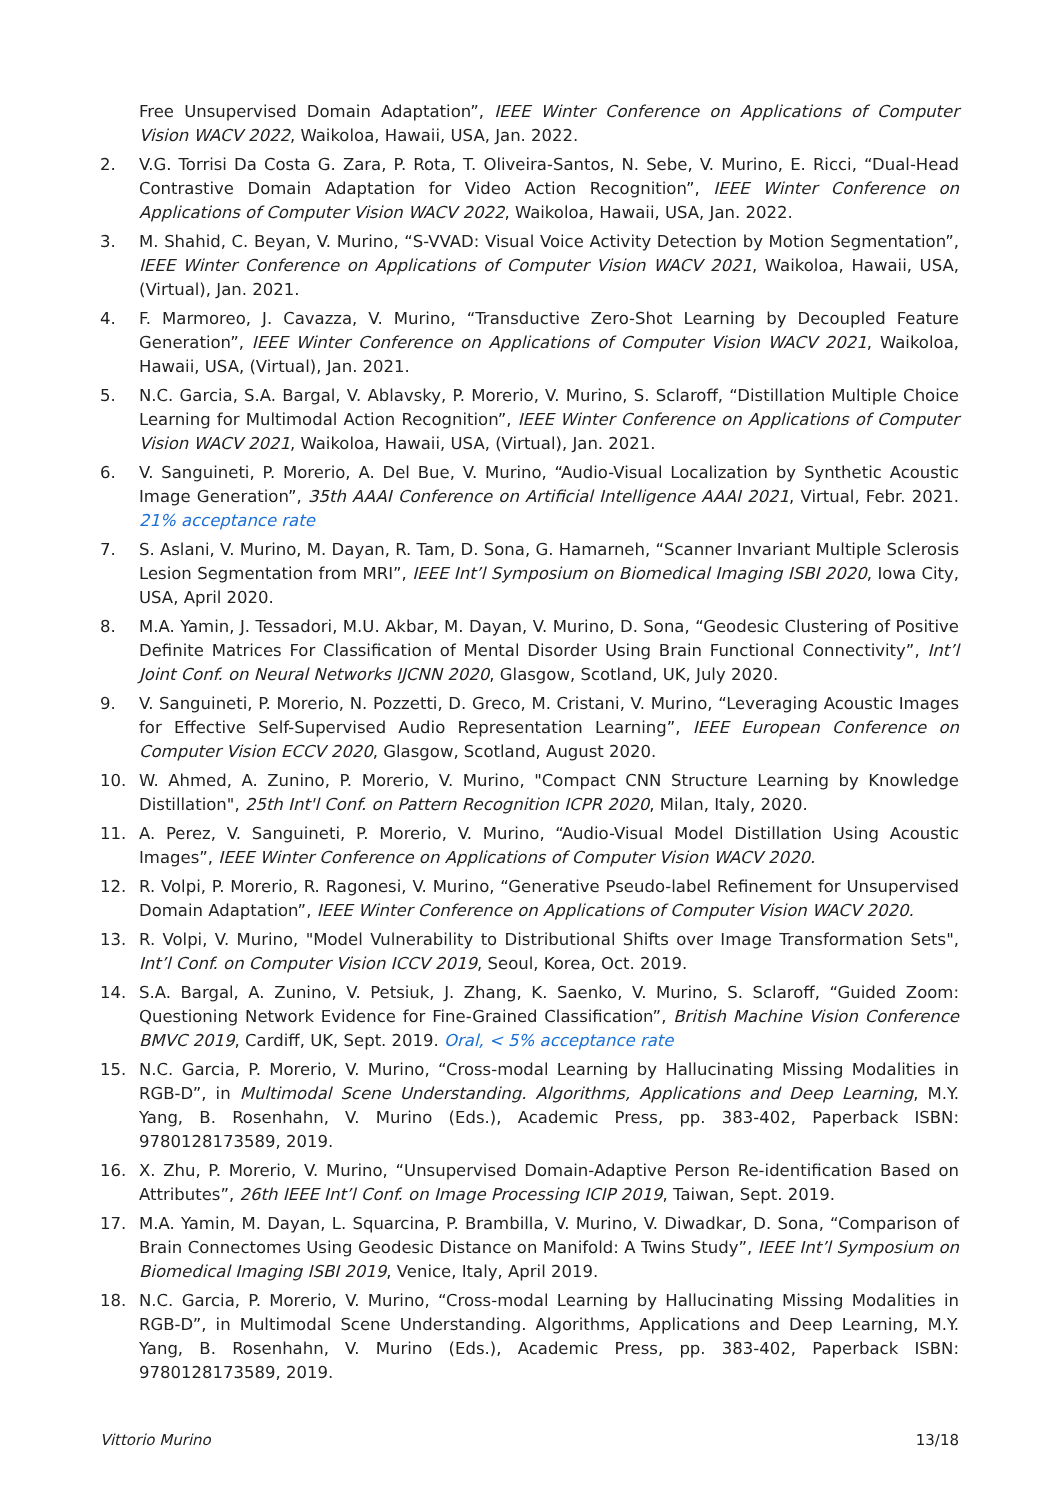Free Unsupervised Domain Adaptation”, IEEE Winter Conference on Applications of Computer Vision WACV 2022, Waikoloa, Hawaii, USA, Jan. 2022.
2. V.G. Torrisi Da Costa G. Zara, P. Rota, T. Oliveira-Santos, N. Sebe, V. Murino, E. Ricci, “Dual-Head Contrastive Domain Adaptation for Video Action Recognition”, IEEE Winter Conference on Applications of Computer Vision WACV 2022, Waikoloa, Hawaii, USA, Jan. 2022.
3. M. Shahid, C. Beyan, V. Murino, “S-VVAD: Visual Voice Activity Detection by Motion Segmentation”, IEEE Winter Conference on Applications of Computer Vision WACV 2021, Waikoloa, Hawaii, USA, (Virtual), Jan. 2021.
4. F. Marmoreo, J. Cavazza, V. Murino, “Transductive Zero-Shot Learning by Decoupled Feature Generation”, IEEE Winter Conference on Applications of Computer Vision WACV 2021, Waikoloa, Hawaii, USA, (Virtual), Jan. 2021.
5. N.C. Garcia, S.A. Bargal, V. Ablavsky, P. Morerio, V. Murino, S. Sclaroff, “Distillation Multiple Choice Learning for Multimodal Action Recognition”, IEEE Winter Conference on Applications of Computer Vision WACV 2021, Waikoloa, Hawaii, USA, (Virtual), Jan. 2021.
6. V. Sanguineti, P. Morerio, A. Del Bue, V. Murino, “Audio-Visual Localization by Synthetic Acoustic Image Generation”, 35th AAAI Conference on Artificial Intelligence AAAI 2021, Virtual, Febr. 2021. 21% acceptance rate
7. S. Aslani, V. Murino, M. Dayan, R. Tam, D. Sona, G. Hamarneh, “Scanner Invariant Multiple Sclerosis Lesion Segmentation from MRI”, IEEE Int’l Symposium on Biomedical Imaging ISBI 2020, Iowa City, USA, April 2020.
8. M.A. Yamin, J. Tessadori, M.U. Akbar, M. Dayan, V. Murino, D. Sona, “Geodesic Clustering of Positive Definite Matrices For Classification of Mental Disorder Using Brain Functional Connectivity”, Int’l Joint Conf. on Neural Networks IJCNN 2020, Glasgow, Scotland, UK, July 2020.
9. V. Sanguineti, P. Morerio, N. Pozzetti, D. Greco, M. Cristani, V. Murino, “Leveraging Acoustic Images for Effective Self-Supervised Audio Representation Learning”, IEEE European Conference on Computer Vision ECCV 2020, Glasgow, Scotland, August 2020.
10. W. Ahmed, A. Zunino, P. Morerio, V. Murino, "Compact CNN Structure Learning by Knowledge Distillation", 25th Int'l Conf. on Pattern Recognition ICPR 2020, Milan, Italy, 2020.
11. A. Perez, V. Sanguineti, P. Morerio, V. Murino, “Audio-Visual Model Distillation Using Acoustic Images”, IEEE Winter Conference on Applications of Computer Vision WACV 2020.
12. R. Volpi, P. Morerio, R. Ragonesi, V. Murino, “Generative Pseudo-label Refinement for Unsupervised Domain Adaptation”, IEEE Winter Conference on Applications of Computer Vision WACV 2020.
13. R. Volpi, V. Murino, "Model Vulnerability to Distributional Shifts over Image Transformation Sets", Int’l Conf. on Computer Vision ICCV 2019, Seoul, Korea, Oct. 2019.
14. S.A. Bargal, A. Zunino, V. Petsiuk, J. Zhang, K. Saenko, V. Murino, S. Sclaroff, “Guided Zoom: Questioning Network Evidence for Fine-Grained Classification”, British Machine Vision Conference BMVC 2019, Cardiff, UK, Sept. 2019. Oral, < 5% acceptance rate
15. N.C. Garcia, P. Morerio, V. Murino, “Cross-modal Learning by Hallucinating Missing Modalities in RGB-D”, in Multimodal Scene Understanding. Algorithms, Applications and Deep Learning, M.Y. Yang, B. Rosenhahn, V. Murino (Eds.), Academic Press, pp. 383-402, Paperback ISBN: 9780128173589, 2019.
16. X. Zhu, P. Morerio, V. Murino, “Unsupervised Domain-Adaptive Person Re-identification Based on Attributes”, 26th IEEE Int’l Conf. on Image Processing ICIP 2019, Taiwan, Sept. 2019.
17. M.A. Yamin, M. Dayan, L. Squarcina, P. Brambilla, V. Murino, V. Diwadkar, D. Sona, “Comparison of Brain Connectomes Using Geodesic Distance on Manifold: A Twins Study”, IEEE Int’l Symposium on Biomedical Imaging ISBI 2019, Venice, Italy, April 2019.
18. N.C. Garcia, P. Morerio, V. Murino, “Cross-modal Learning by Hallucinating Missing Modalities in RGB-D”, in Multimodal Scene Understanding. Algorithms, Applications and Deep Learning, M.Y. Yang, B. Rosenhahn, V. Murino (Eds.), Academic Press, pp. 383-402, Paperback ISBN: 9780128173589, 2019.
Vittorio Murino 13/18